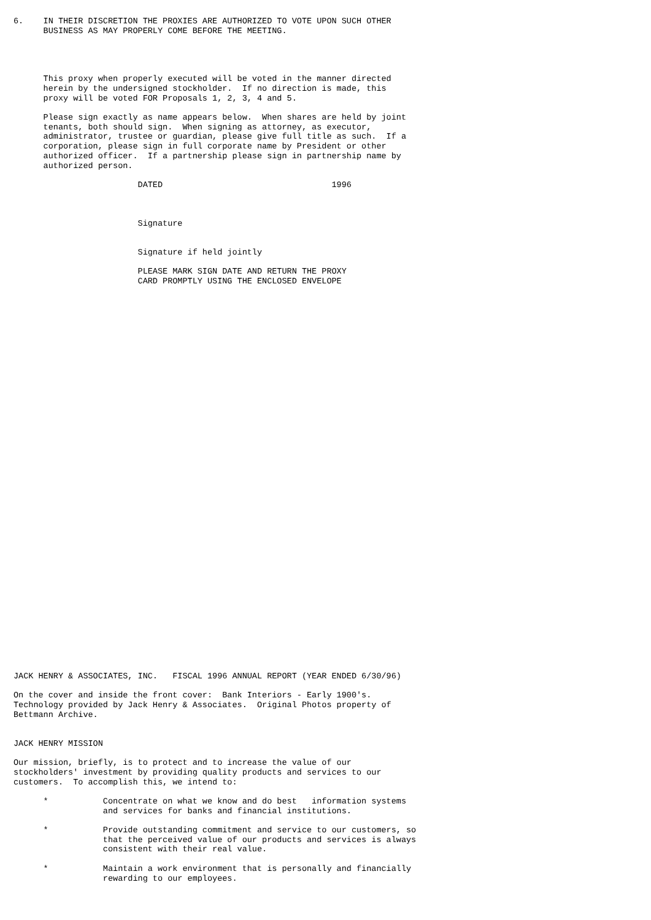6.    IN THEIR DISCRETION THE PROXIES ARE AUTHORIZED TO VOTE UPON SUCH OTHER
      BUSINESS AS MAY PROPERLY COME BEFORE THE MEETING.




      This proxy when properly executed will be voted in the manner directed
      herein by the undersigned stockholder.  If no direction is made, this
      proxy will be voted FOR Proposals 1, 2, 3, 4 and 5.

      Please sign exactly as name appears below.  When shares are held by joint
      tenants, both should sign.  When signing as attorney, as executor,
      administrator, trustee or guardian, please give full title as such.  If a
      corporation, please sign in full corporate name by President or other
      authorized officer.  If a partnership please sign in partnership name by
      authorized person.

                         DATED                                  1996



                         Signature


                         Signature if held jointly

                         PLEASE MARK SIGN DATE AND RETURN THE PROXY
                         CARD PROMPTLY USING THE ENCLOSED ENVELOPE








































JACK HENRY & ASSOCIATES, INC.   FISCAL 1996 ANNUAL REPORT (YEAR ENDED 6/30/96)

On the cover and inside the front cover:  Bank Interiors - Early 1900's.
Technology provided by Jack Henry & Associates.  Original Photos property of
Bettmann Archive.


JACK HENRY MISSION

Our mission, briefly, is to protect and to increase the value of our
stockholders' investment by providing quality products and services to our
customers.  To accomplish this, we intend to:

      *           Concentrate on what we know and do best   information systems
                  and services for banks and financial institutions.

      *           Provide outstanding commitment and service to our customers, so
                  that the perceived value of our products and services is always
                  consistent with their real value.

      *           Maintain a work environment that is personally and financially
                  rewarding to our employees.